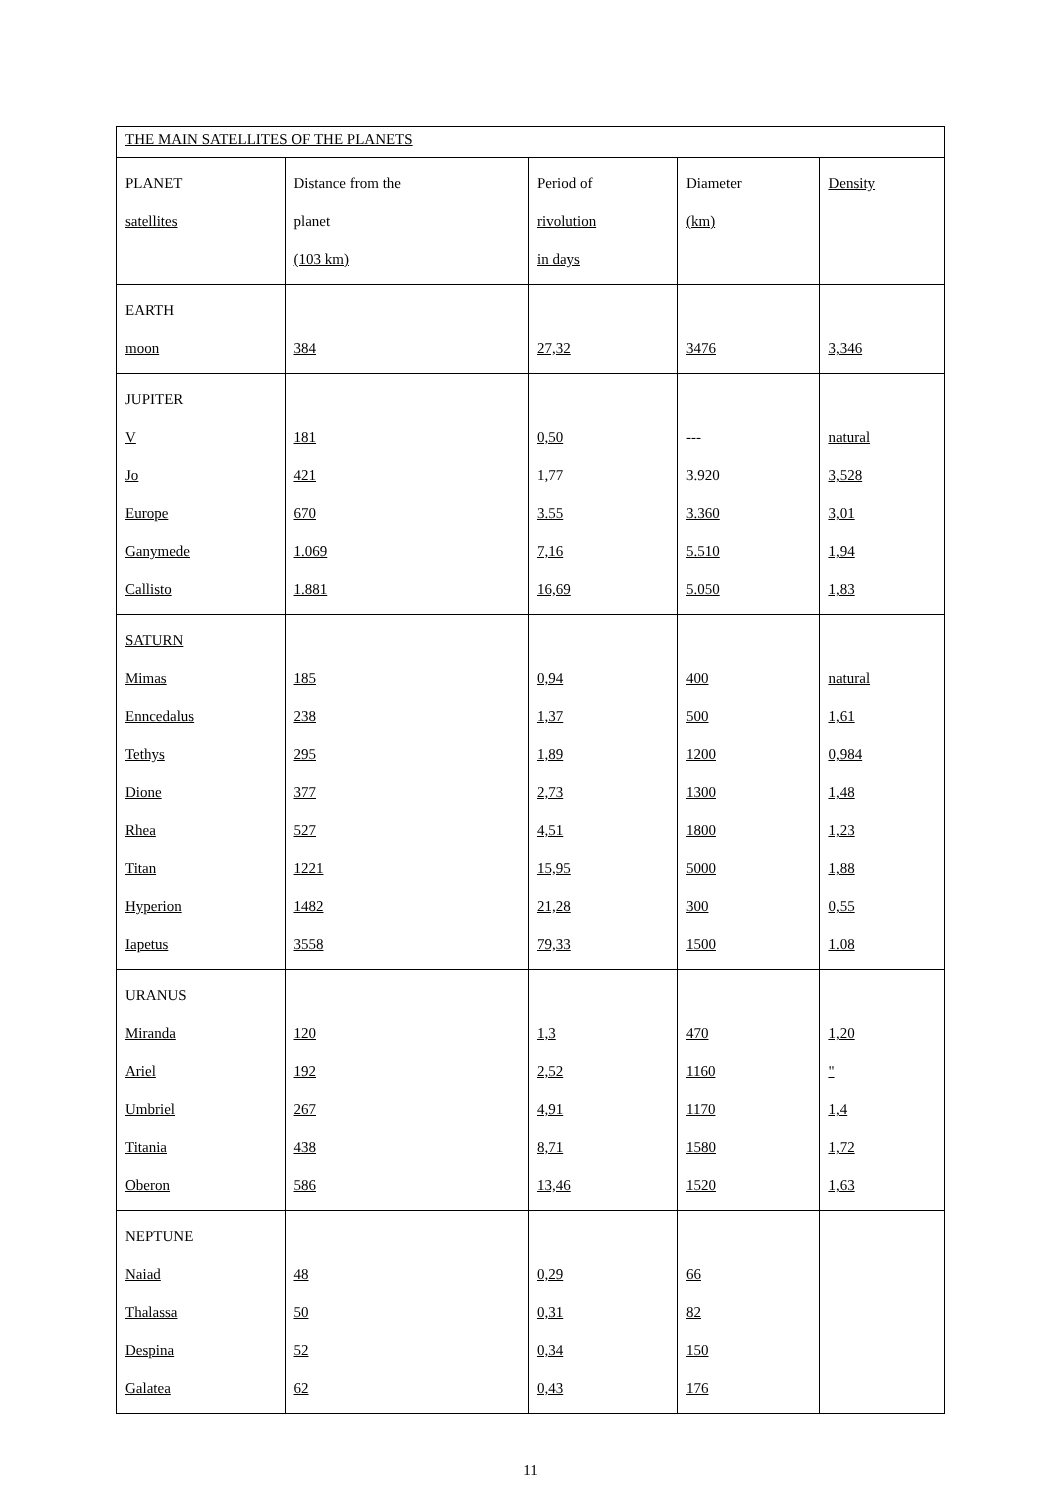| THE MAIN SATELLITES OF THE PLANETS | | | | |
| --- | --- | --- | --- | --- |
| PLANET satellites | Distance from the planet (103 km) | Period of rivolution in days | Diameter (km) | Density |
| EARTH moon | 384 | 27,32 | 3476 | 3,346 |
| JUPITER V Jo Europe Ganymede Callisto | 181 421 670 1.069 1.881 | 0,50 1,77 3.55 7,16 16,69 | --- 3.920 3.360 5.510 5.050 | natural 3,528 3,01 1,94 1,83 |
| SATURN Mimas Enncedalus Tethys Dione Rhea Titan Hyperion Iapetus | 185 238 295 377 527 1221 1482 3558 | 0,94 1,37 1,89 2,73 4,51 15,95 21,28 79,33 | 400 500 1200 1300 1800 5000 300 1500 | natural 1,61 0,984 1,48 1,23 1,88 0,55 1.08 |
| URANUS Miranda Ariel Umbriel Titania Oberon | 120 192 267 438 586 | 1,3 2,52 4,91 8,71 13,46 | 470 1160 1170 1580 1520 | 1,20 " 1,4 1,72 1,63 |
| NEPTUNE Naiad Thalassa Despina Galatea | 48 50 52 62 | 0,29 0,31 0,34 0,43 | 66 82 150 176 | |
11